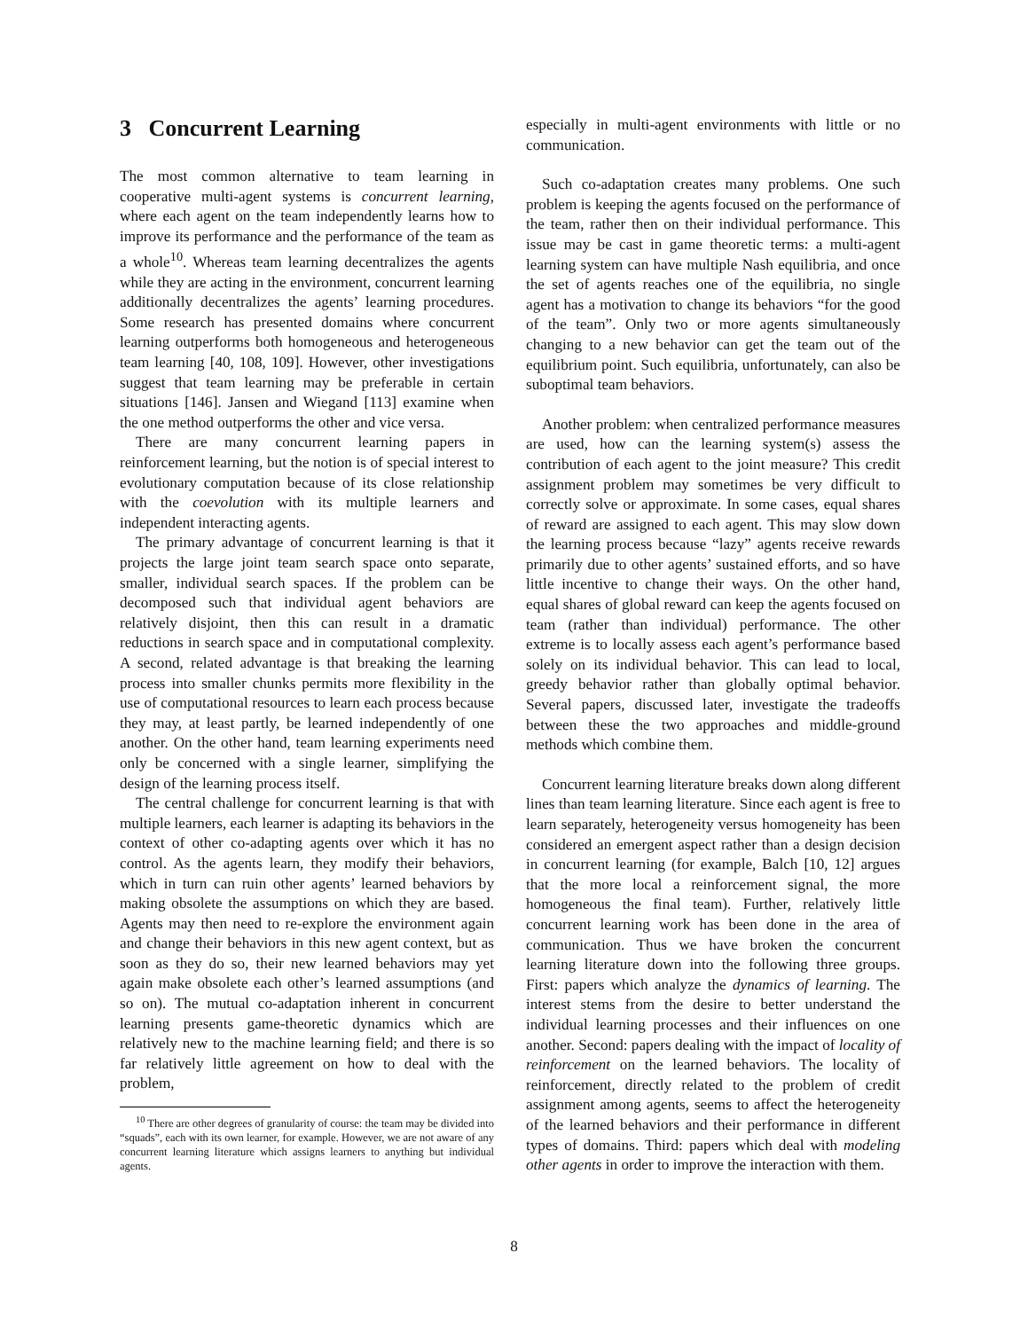3 Concurrent Learning
The most common alternative to team learning in cooperative multi-agent systems is concurrent learning, where each agent on the team independently learns how to improve its performance and the performance of the team as a whole<sup>10</sup>. Whereas team learning decentralizes the agents while they are acting in the environment, concurrent learning additionally decentralizes the agents’ learning procedures. Some research has presented domains where concurrent learning outperforms both homogeneous and heterogeneous team learning [40, 108, 109]. However, other investigations suggest that team learning may be preferable in certain situations [146]. Jansen and Wiegand [113] examine when the one method outperforms the other and vice versa.
There are many concurrent learning papers in reinforcement learning, but the notion is of special interest to evolutionary computation because of its close relationship with the coevolution with its multiple learners and independent interacting agents.
The primary advantage of concurrent learning is that it projects the large joint team search space onto separate, smaller, individual search spaces. If the problem can be decomposed such that individual agent behaviors are relatively disjoint, then this can result in a dramatic reductions in search space and in computational complexity. A second, related advantage is that breaking the learning process into smaller chunks permits more flexibility in the use of computational resources to learn each process because they may, at least partly, be learned independently of one another. On the other hand, team learning experiments need only be concerned with a single learner, simplifying the design of the learning process itself.
The central challenge for concurrent learning is that with multiple learners, each learner is adapting its behaviors in the context of other co-adapting agents over which it has no control. As the agents learn, they modify their behaviors, which in turn can ruin other agents’ learned behaviors by making obsolete the assumptions on which they are based. Agents may then need to re-explore the environment again and change their behaviors in this new agent context, but as soon as they do so, their new learned behaviors may yet again make obsolete each other’s learned assumptions (and so on). The mutual co-adaptation inherent in concurrent learning presents game-theoretic dynamics which are relatively new to the machine learning field; and there is so far relatively little agreement on how to deal with the problem,
<sup>10</sup> There are other degrees of granularity of course: the team may be divided into “squads”, each with its own learner, for example. However, we are not aware of any concurrent learning literature which assigns learners to anything but individual agents.
especially in multi-agent environments with little or no communication.
Such co-adaptation creates many problems. One such problem is keeping the agents focused on the performance of the team, rather then on their individual performance. This issue may be cast in game theoretic terms: a multi-agent learning system can have multiple Nash equilibria, and once the set of agents reaches one of the equilibria, no single agent has a motivation to change its behaviors “for the good of the team”. Only two or more agents simultaneously changing to a new behavior can get the team out of the equilibrium point. Such equilibria, unfortunately, can also be suboptimal team behaviors.
Another problem: when centralized performance measures are used, how can the learning system(s) assess the contribution of each agent to the joint measure? This credit assignment problem may sometimes be very difficult to correctly solve or approximate. In some cases, equal shares of reward are assigned to each agent. This may slow down the learning process because “lazy” agents receive rewards primarily due to other agents’ sustained efforts, and so have little incentive to change their ways. On the other hand, equal shares of global reward can keep the agents focused on team (rather than individual) performance. The other extreme is to locally assess each agent’s performance based solely on its individual behavior. This can lead to local, greedy behavior rather than globally optimal behavior. Several papers, discussed later, investigate the tradeoffs between these the two approaches and middle-ground methods which combine them.
Concurrent learning literature breaks down along different lines than team learning literature. Since each agent is free to learn separately, heterogeneity versus homogeneity has been considered an emergent aspect rather than a design decision in concurrent learning (for example, Balch [10, 12] argues that the more local a reinforcement signal, the more homogeneous the final team). Further, relatively little concurrent learning work has been done in the area of communication. Thus we have broken the concurrent learning literature down into the following three groups. First: papers which analyze the dynamics of learning. The interest stems from the desire to better understand the individual learning processes and their influences on one another. Second: papers dealing with the impact of locality of reinforcement on the learned behaviors. The locality of reinforcement, directly related to the problem of credit assignment among agents, seems to affect the heterogeneity of the learned behaviors and their performance in different types of domains. Third: papers which deal with modeling other agents in order to improve the interaction with them.
8